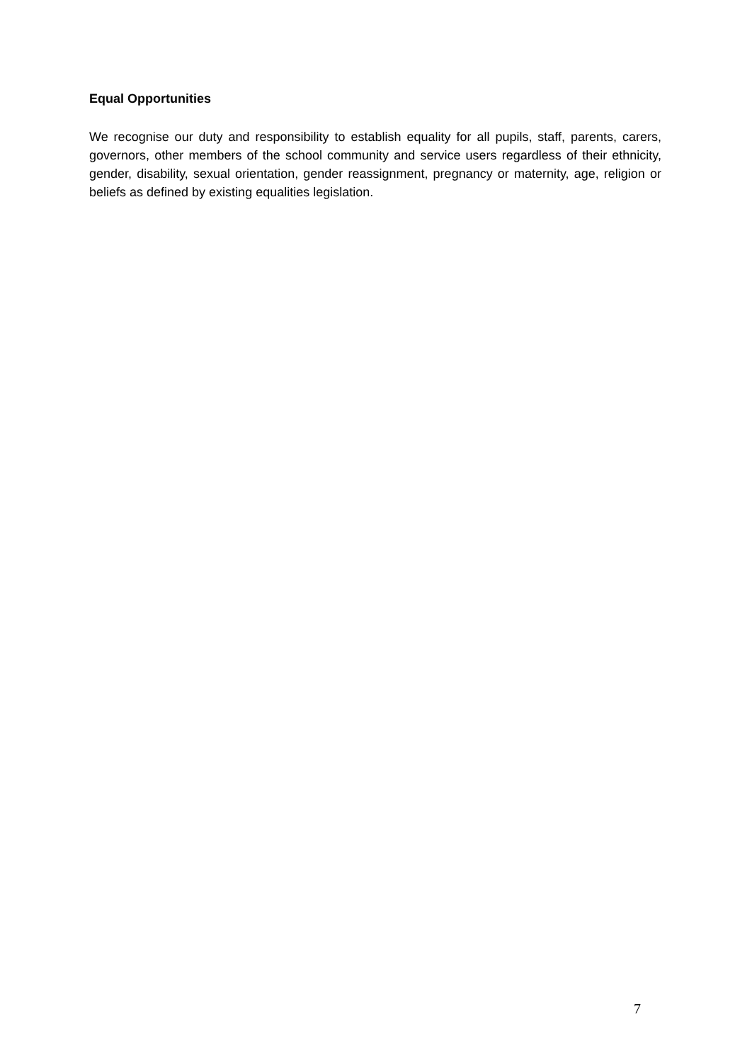Equal Opportunities
We recognise our duty and responsibility to establish equality for all pupils, staff, parents, carers, governors, other members of the school community and service users regardless of their ethnicity, gender, disability, sexual orientation, gender reassignment, pregnancy or maternity, age, religion or beliefs as defined by existing equalities legislation.
7